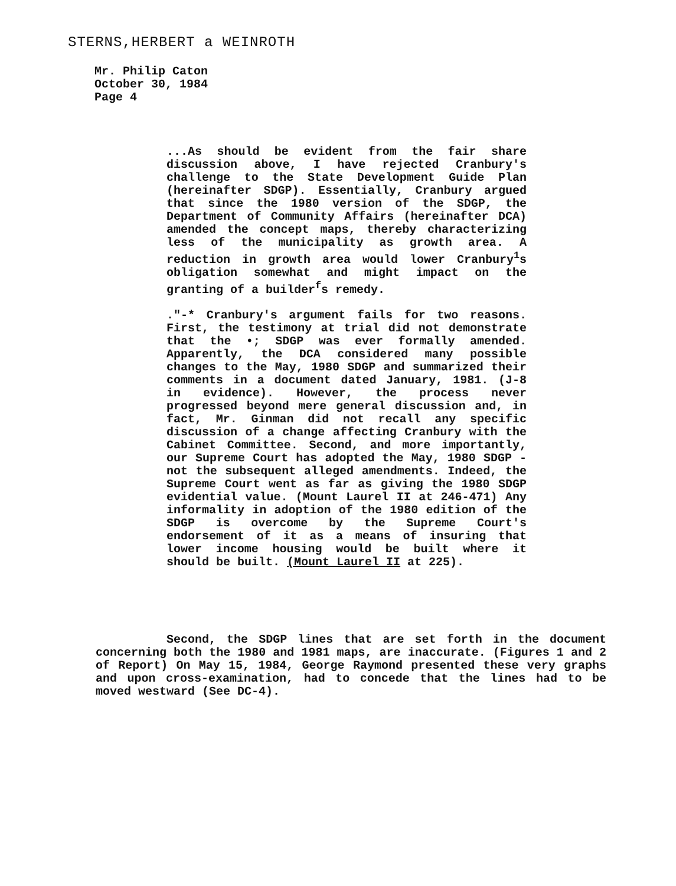STERNS,HERBERT a WEINROTH
Mr. Philip Caton
October 30, 1984
Page 4
...As should be evident from the fair share discussion above, I have rejected Cranbury's challenge to the State Development Guide Plan (hereinafter SDGP). Essentially, Cranbury argued that since the 1980 version of the SDGP, the Department of Community Affairs (hereinafter DCA) amended the concept maps, thereby characterizing less of the municipality as growth area. A reduction in growth area would lower Cranbury<sup>1</sup>s obligation somewhat and might impact on the granting of a builder<sup>f</sup>s remedy.
."-* Cranbury's argument fails for two reasons. First, the testimony at trial did not demonstrate that the •; SDGP was ever formally amended. Apparently, the DCA considered many possible changes to the May, 1980 SDGP and summarized their comments in a document dated January, 1981. (J-8 in evidence). However, the process never progressed beyond mere general discussion and, in fact, Mr. Ginman did not recall any specific discussion of a change affecting Cranbury with the Cabinet Committee. Second, and more importantly, our Supreme Court has adopted the May, 1980 SDGP - not the subsequent alleged amendments. Indeed, the Supreme Court went as far as giving the 1980 SDGP evidential value. (Mount Laurel II at 246-471) Any informality in adoption of the 1980 edition of the SDGP is overcome by the Supreme Court's endorsement of it as a means of insuring that lower income housing would be built where it should be built. (Mount Laurel II at 225).
Second, the SDGP lines that are set forth in the document concerning both the 1980 and 1981 maps, are inaccurate. (Figures 1 and 2 of Report) On May 15, 1984, George Raymond presented these very graphs and upon cross-examination, had to concede that the lines had to be moved westward (See DC-4).